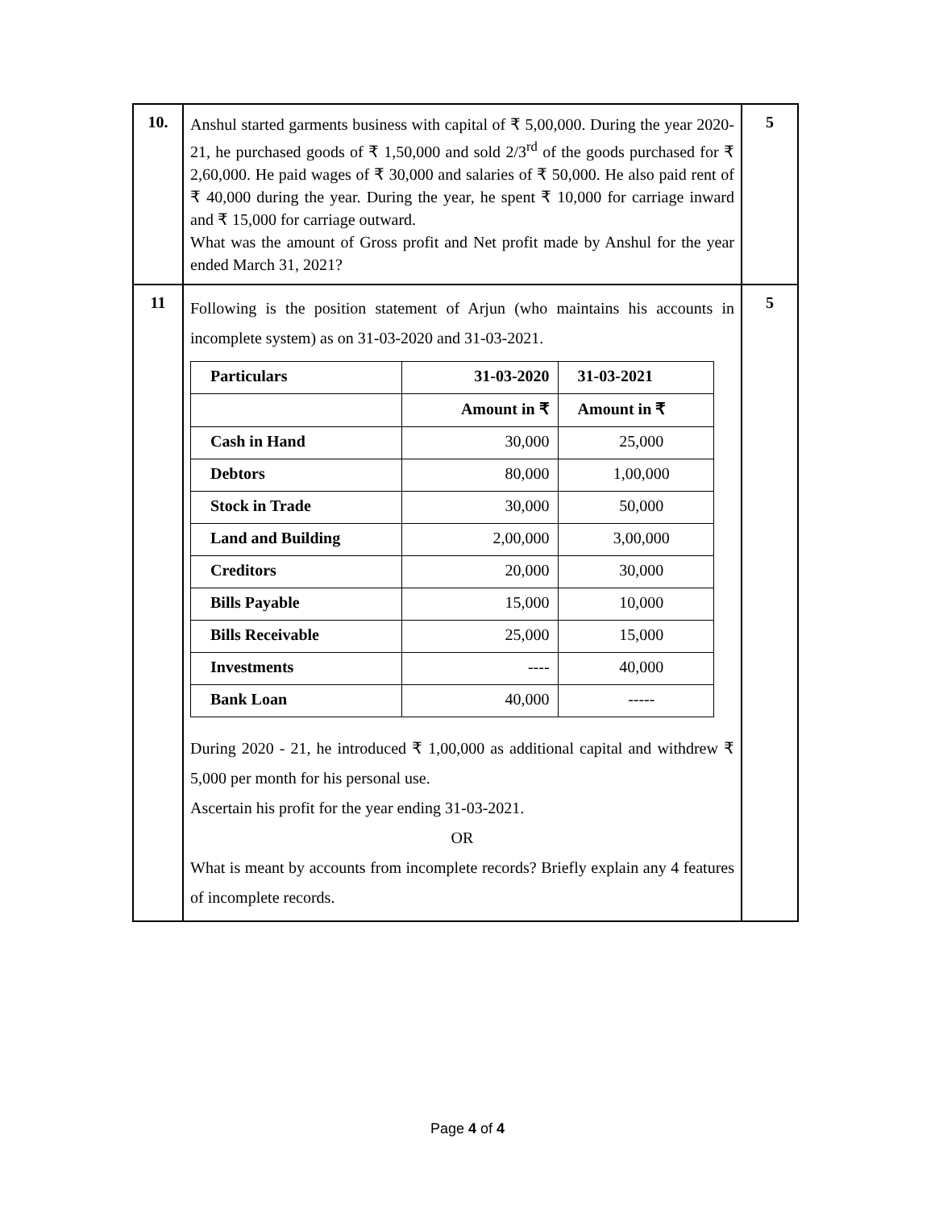| 10. | Anshul started garments business with capital of ₹ 5,00,000. During the year 2020-21, he purchased goods of ₹ 1,50,000 and sold 2/3<sup>rd</sup> of the goods purchased for ₹ 2,60,000. He paid wages of ₹ 30,000 and salaries of ₹ 50,000. He also paid rent of ₹ 40,000 during the year. During the year, he spent ₹ 10,000 for carriage inward and ₹ 15,000 for carriage outward. What was the amount of Gross profit and Net profit made by Anshul for the year ended March 31, 2021? | 5 |
| 11 | Following is the position statement of Arjun (who maintains his accounts in incomplete system) as on 31-03-2020 and 31-03-2021. / Particulars / 31-03-2020 / 31-03-2021 / / / Amount in ₹ / Amount in ₹ / / Cash in Hand / 30,000 / 25,000 / / Debtors / 80,000 / 1,00,000 / / Stock in Trade / 30,000 / 50,000 / / Land and Building / 2,00,000 / 3,00,000 / / Creditors / 20,000 / 30,000 / / Bills Payable / 15,000 / 10,000 / / Bills Receivable / 25,000 / 15,000 / / Investments / ---- / 40,000 / / Bank Loan / 40,000 / ----- / During 2020 - 21, he introduced ₹ 1,00,000 as additional capital and withdrew ₹ 5,000 per month for his personal use. Ascertain his profit for the year ending 31-03-2021. OR What is meant by accounts from incomplete records? Briefly explain any 4 features of incomplete records. | 5 |
Page 4 of 4